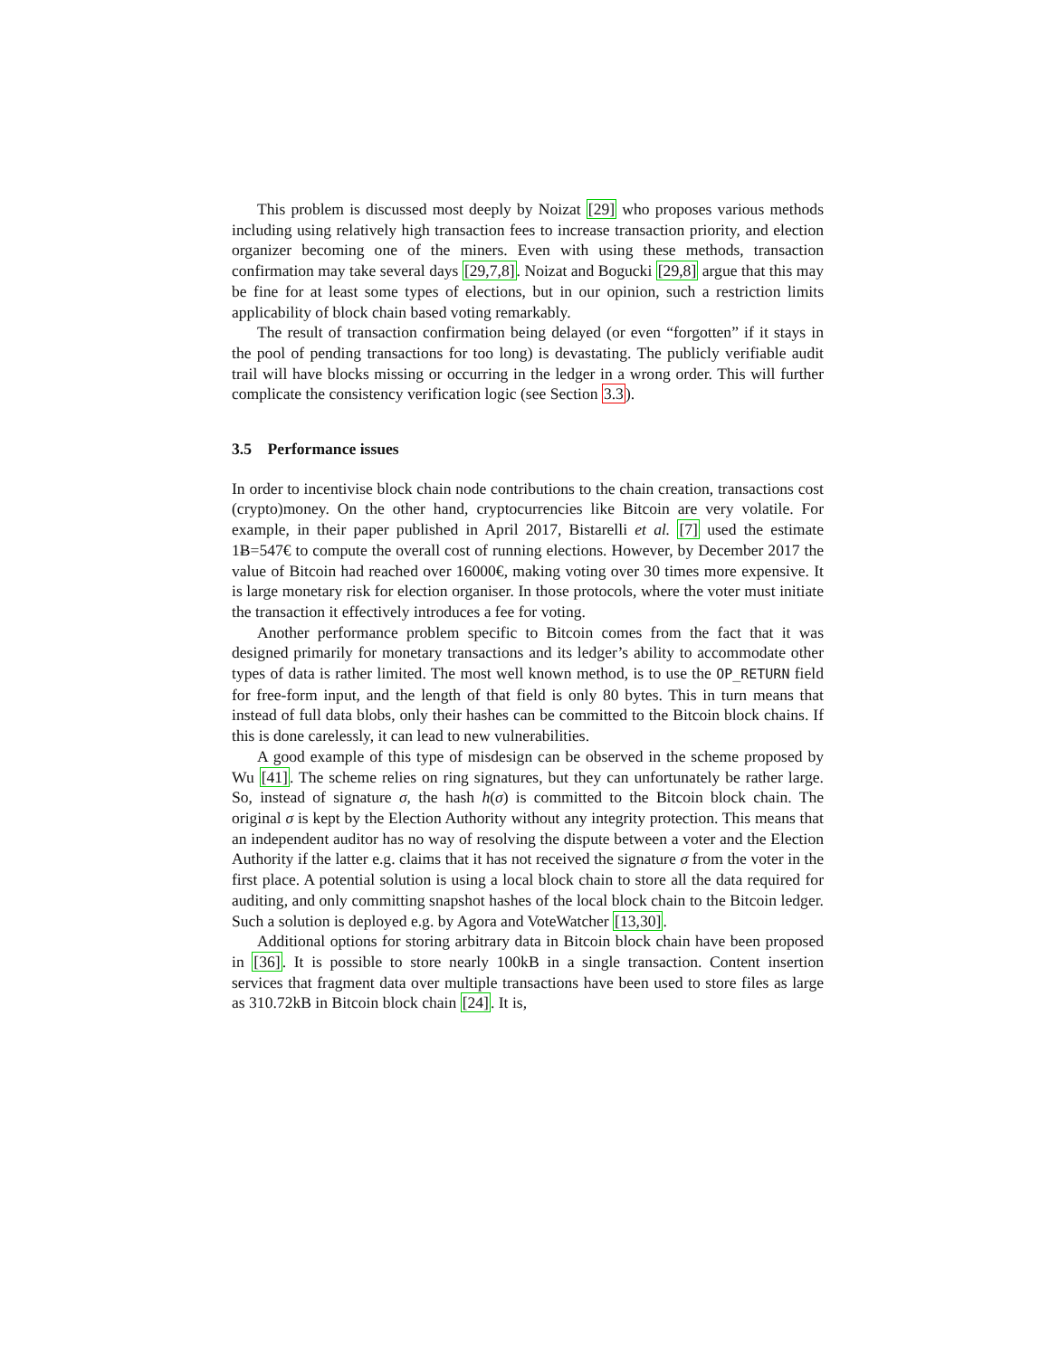This problem is discussed most deeply by Noizat [29] who proposes various methods including using relatively high transaction fees to increase transaction priority, and election organizer becoming one of the miners. Even with using these methods, transaction confirmation may take several days [29,7,8]. Noizat and Bogucki [29,8] argue that this may be fine for at least some types of elections, but in our opinion, such a restriction limits applicability of block chain based voting remarkably.
The result of transaction confirmation being delayed (or even “forgotten” if it stays in the pool of pending transactions for too long) is devastating. The publicly verifiable audit trail will have blocks missing or occurring in the ledger in a wrong order. This will further complicate the consistency verification logic (see Section 3.3).
3.5 Performance issues
In order to incentivise block chain node contributions to the chain creation, transactions cost (crypto)money. On the other hand, cryptocurrencies like Bitcoin are very volatile. For example, in their paper published in April 2017, Bistarelli et al. [7] used the estimate 1Ƀ=547€ to compute the overall cost of running elections. However, by December 2017 the value of Bitcoin had reached over 16000€, making voting over 30 times more expensive. It is large monetary risk for election organiser. In those protocols, where the voter must initiate the transaction it effectively introduces a fee for voting.
Another performance problem specific to Bitcoin comes from the fact that it was designed primarily for monetary transactions and its ledger’s ability to accommodate other types of data is rather limited. The most well known method, is to use the OP_RETURN field for free-form input, and the length of that field is only 80 bytes. This in turn means that instead of full data blobs, only their hashes can be committed to the Bitcoin block chains. If this is done carelessly, it can lead to new vulnerabilities.
A good example of this type of misdesign can be observed in the scheme proposed by Wu [41]. The scheme relies on ring signatures, but they can unfortunately be rather large. So, instead of signature σ, the hash h(σ) is committed to the Bitcoin block chain. The original σ is kept by the Election Authority without any integrity protection. This means that an independent auditor has no way of resolving the dispute between a voter and the Election Authority if the latter e.g. claims that it has not received the signature σ from the voter in the first place. A potential solution is using a local block chain to store all the data required for auditing, and only committing snapshot hashes of the local block chain to the Bitcoin ledger. Such a solution is deployed e.g. by Agora and VoteWatcher [13,30].
Additional options for storing arbitrary data in Bitcoin block chain have been proposed in [36]. It is possible to store nearly 100kB in a single transaction. Content insertion services that fragment data over multiple transactions have been used to store files as large as 310.72kB in Bitcoin block chain [24]. It is,